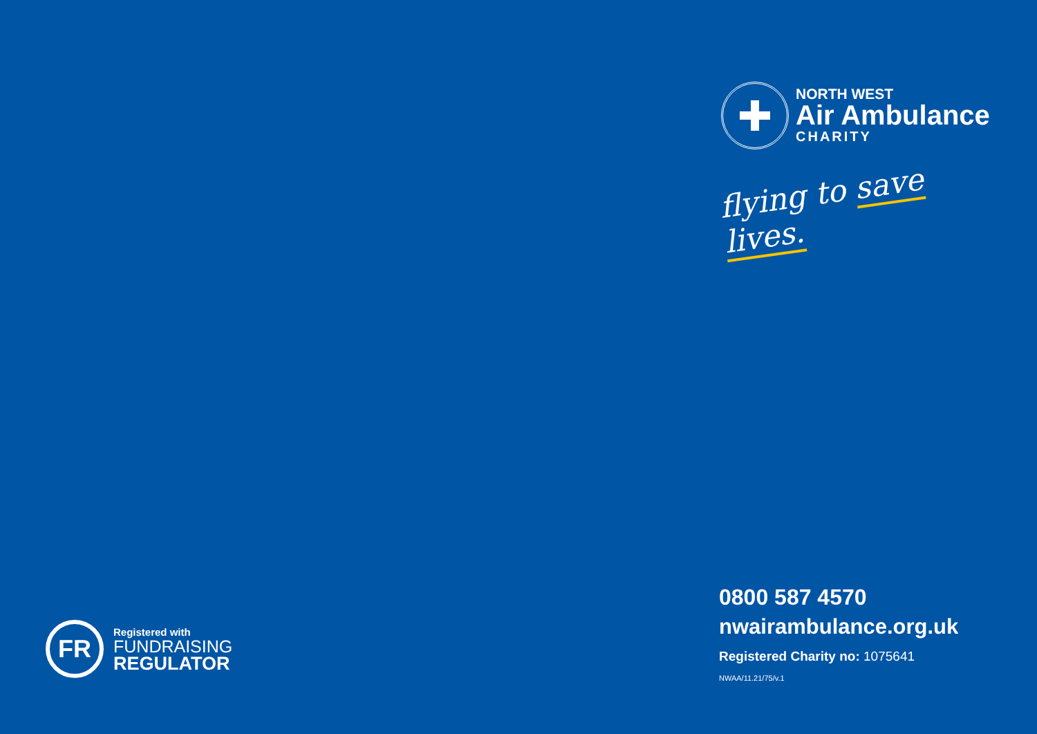NORTH WEST
Air Ambulance
CHARITY
flying to save lives.
FR
Registered with
FUNDRAISING
REGULATOR
0800 587 4570
nwairambulance.org.uk
Registered Charity no: 1075641
NWAA/11.21/75/v.1